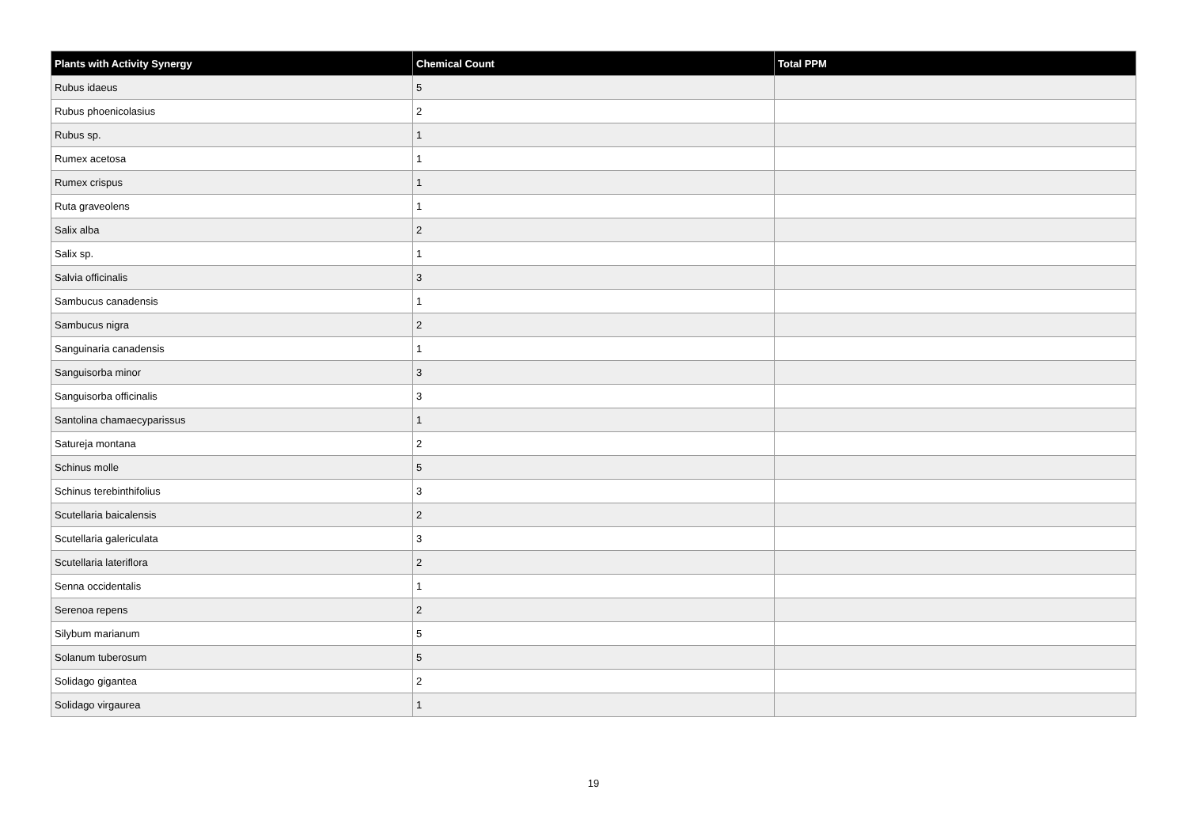| Plants with Activity Synergy | Chemical Count | Total PPM |
| --- | --- | --- |
| Rubus idaeus | 5 | |
| Rubus phoenicolasius | 2 | |
| Rubus sp. | 1 | |
| Rumex acetosa | 1 | |
| Rumex crispus | 1 | |
| Ruta graveolens | 1 | |
| Salix alba | 2 | |
| Salix sp. | 1 | |
| Salvia officinalis | 3 | |
| Sambucus canadensis | 1 | |
| Sambucus nigra | 2 | |
| Sanguinaria canadensis | 1 | |
| Sanguisorba minor | 3 | |
| Sanguisorba officinalis | 3 | |
| Santolina chamaecyparissus | 1 | |
| Satureja montana | 2 | |
| Schinus molle | 5 | |
| Schinus terebinthifolius | 3 | |
| Scutellaria baicalensis | 2 | |
| Scutellaria galericulata | 3 | |
| Scutellaria lateriflora | 2 | |
| Senna occidentalis | 1 | |
| Serenoa repens | 2 | |
| Silybum marianum | 5 | |
| Solanum tuberosum | 5 | |
| Solidago gigantea | 2 | |
| Solidago virgaurea | 1 | |
19